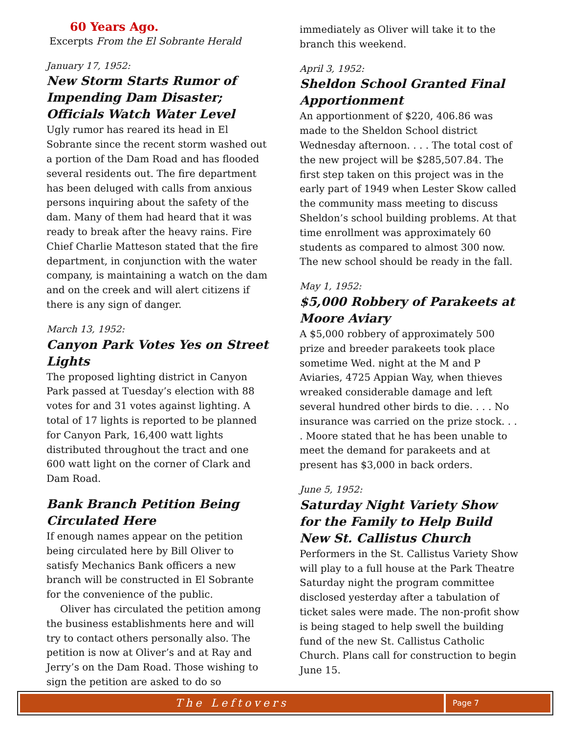60 Years Ago.
Excerpts From the El Sobrante Herald
January 17, 1952:
New Storm Starts Rumor of Impending Dam Disaster; Officials Watch Water Level
Ugly rumor has reared its head in El Sobrante since the recent storm washed out a portion of the Dam Road and has flooded several residents out. The fire department has been deluged with calls from anxious persons inquiring about the safety of the dam. Many of them had heard that it was ready to break after the heavy rains. Fire Chief Charlie Matteson stated that the fire department, in conjunction with the water company, is maintaining a watch on the dam and on the creek and will alert citizens if there is any sign of danger.
March 13, 1952:
Canyon Park Votes Yes on Street Lights
The proposed lighting district in Canyon Park passed at Tuesday’s election with 88 votes for and 31 votes against lighting. A total of 17 lights is reported to be planned for Canyon Park, 16,400 watt lights distributed throughout the tract and one 600 watt light on the corner of Clark and Dam Road.
Bank Branch Petition Being Circulated Here
If enough names appear on the petition being circulated here by Bill Oliver to satisfy Mechanics Bank officers a new branch will be constructed in El Sobrante for the convenience of the public.
Oliver has circulated the petition among the business establishments here and will try to contact others personally also. The petition is now at Oliver’s and at Ray and Jerry’s on the Dam Road. Those wishing to sign the petition are asked to do so
immediately as Oliver will take it to the branch this weekend.
April 3, 1952:
Sheldon School Granted Final Apportionment
An apportionment of $220, 406.86 was made to the Sheldon School district Wednesday afternoon. . . . The total cost of the new project will be $285,507.84. The first step taken on this project was in the early part of 1949 when Lester Skow called the community mass meeting to discuss Sheldon’s school building problems. At that time enrollment was approximately 60 students as compared to almost 300 now. The new school should be ready in the fall.
May 1, 1952:
$5,000 Robbery of Parakeets at Moore Aviary
A $5,000 robbery of approximately 500 prize and breeder parakeets took place sometime Wed. night at the M and P Aviaries, 4725 Appian Way, when thieves wreaked considerable damage and left several hundred other birds to die. . . . No insurance was carried on the prize stock. . . . Moore stated that he has been unable to meet the demand for parakeets and at present has $3,000 in back orders.
June 5, 1952:
Saturday Night Variety Show for the Family to Help Build New St. Callistus Church
Performers in the St. Callistus Variety Show will play to a full house at the Park Theatre Saturday night the program committee disclosed yesterday after a tabulation of ticket sales were made. The non-profit show is being staged to help swell the building fund of the new St. Callistus Catholic Church. Plans call for construction to begin June 15.
The Leftovers
Page 7